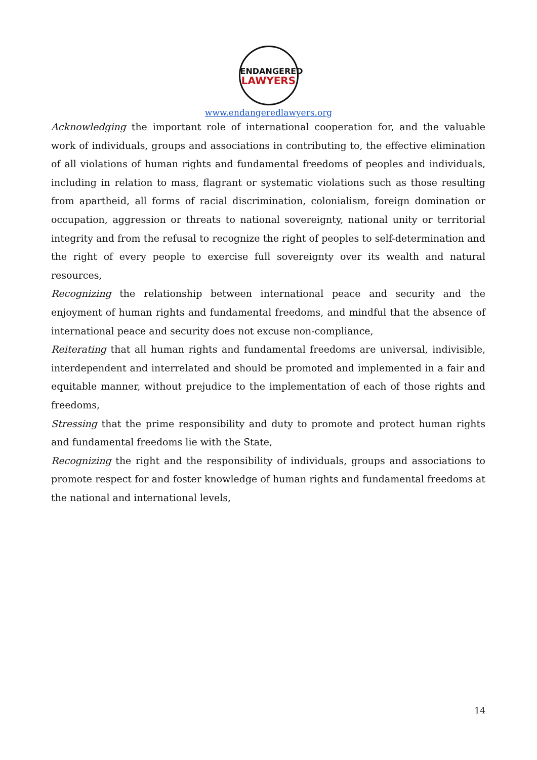ENDANGERED
LAWYERS
www.endangeredlawyers.org
Acknowledging the important role of international cooperation for, and the valuable work of individuals, groups and associations in contributing to, the effective elimination of all violations of human rights and fundamental freedoms of peoples and individuals, including in relation to mass, flagrant or systematic violations such as those resulting from apartheid, all forms of racial discrimination, colonialism, foreign domination or occupation, aggression or threats to national sovereignty, national unity or territorial integrity and from the refusal to recognize the right of peoples to self-determination and the right of every people to exercise full sovereignty over its wealth and natural resources,
Recognizing the relationship between international peace and security and the enjoyment of human rights and fundamental freedoms, and mindful that the absence of international peace and security does not excuse non-compliance,
Reiterating that all human rights and fundamental freedoms are universal, indivisible, interdependent and interrelated and should be promoted and implemented in a fair and equitable manner, without prejudice to the implementation of each of those rights and freedoms,
Stressing that the prime responsibility and duty to promote and protect human rights and fundamental freedoms lie with the State,
Recognizing the right and the responsibility of individuals, groups and associations to promote respect for and foster knowledge of human rights and fundamental freedoms at the national and international levels,
14